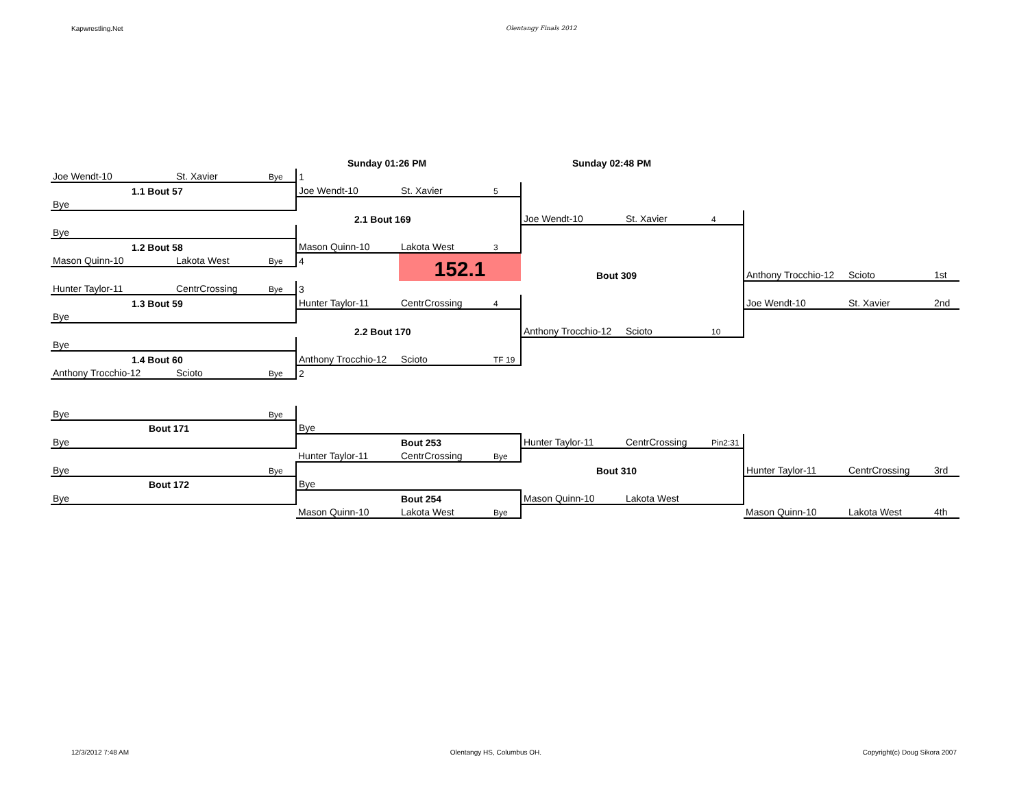Kapwrestling.Net Olentangy Finals 2012
| | | | Sunday 01:26 PM | | | Sunday 02:48 PM | | | | | |
| Joe Wendt-10 | St. Xavier | Bye | 1 | | | | | | | | |
| 1.1 Bout 57 | | | Joe Wendt-10 | St. Xavier | 5 | | | | | | |
| Bye | | | | | | | | | | | |
| | | | 2.1 Bout 169 | | | Joe Wendt-10 | St. Xavier | 4 | | | |
| Bye | | | | | | | | | | | |
| 1.2 Bout 58 | | | Mason Quinn-10 | Lakota West | 3 | | | | | | |
| Mason Quinn-10 | Lakota West | Bye | 4 | 152.1 | | | | | | | |
| | | | | | | Bout 309 | | | Anthony Trocchio-12 | Scioto | 1st |
| Hunter Taylor-11 | CentrCrossing | Bye | 3 | | | | | | | | |
| 1.3 Bout 59 | | | Hunter Taylor-11 | CentrCrossing | 4 | | | | Joe Wendt-10 | St. Xavier | 2nd |
| Bye | | | | | | | | | | | |
| | | | 2.2 Bout 170 | | | Anthony Trocchio-12 | Scioto | 10 | | | |
| Bye | | | | | | | | | | | |
| 1.4 Bout 60 | | | Anthony Trocchio-12 | Scioto | TF 19 | | | | | | |
| Anthony Trocchio-12 | Scioto | Bye | 2 | | | | | | | | |
| Bye | | Bye | | | | | | | | | |
| Bout 171 | | | Bye | | | | | | | | |
| Bye | | | | Bout 253 | | Hunter Taylor-11 | CentrCrossing | Pin2:31 | | | |
| | | | Hunter Taylor-11 | CentrCrossing | Bye | | | | | | |
| Bye | | Bye | | | | Bout 310 | | | Hunter Taylor-11 | CentrCrossing | 3rd |
| Bout 172 | | | Bye | | | | | | | | |
| Bye | | | | Bout 254 | | Mason Quinn-10 | Lakota West | | | | |
| | | | Mason Quinn-10 | Lakota West | Bye | | | | Mason Quinn-10 | Lakota West | 4th |
12/3/2012 7:48 AM Olentangy HS, Columbus OH. Copyright(c) Doug Sikora 2007